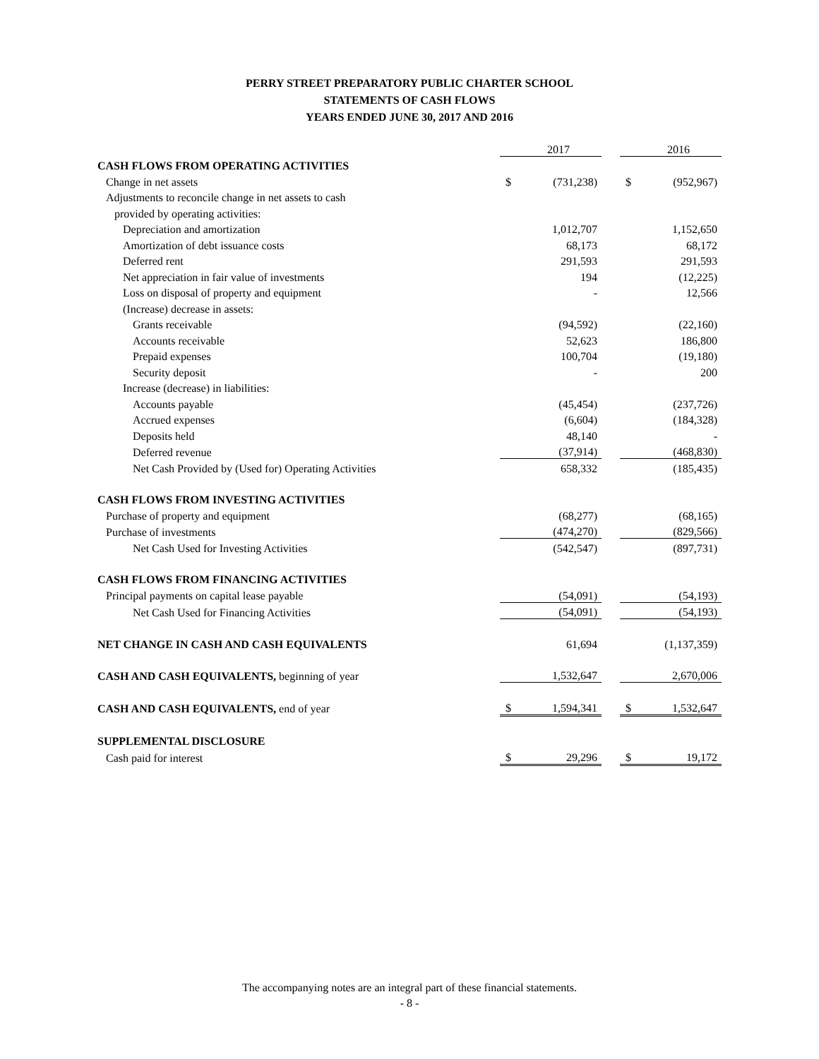PERRY STREET PREPARATORY PUBLIC CHARTER SCHOOL
STATEMENTS OF CASH FLOWS
YEARS ENDED JUNE 30, 2017 AND 2016
| | | 2017 | | | 2016 |
| CASH FLOWS FROM OPERATING ACTIVITIES | | | | | |
| Change in net assets | $ | (731,238) | | $ | (952,967) |
| Adjustments to reconcile change in net assets to cash | | | | | |
| provided by operating activities: | | | | | |
| Depreciation and amortization | | 1,012,707 | | | 1,152,650 |
| Amortization of debt issuance costs | | 68,173 | | | 68,172 |
| Deferred rent | | 291,593 | | | 291,593 |
| Net appreciation in fair value of investments | | 194 | | | (12,225) |
| Loss on disposal of property and equipment | | - | | | 12,566 |
| (Increase) decrease in assets: | | | | | |
| Grants receivable | | (94,592) | | | (22,160) |
| Accounts receivable | | 52,623 | | | 186,800 |
| Prepaid expenses | | 100,704 | | | (19,180) |
| Security deposit | | - | | | 200 |
| Increase (decrease) in liabilities: | | | | | |
| Accounts payable | | (45,454) | | | (237,726) |
| Accrued expenses | | (6,604) | | | (184,328) |
| Deposits held | | 48,140 | | | - |
| Deferred revenue | | (37,914) | | | (468,830) |
| Net Cash Provided by (Used for) Operating Activities | | 658,332 | | | (185,435) |
| CASH FLOWS FROM INVESTING ACTIVITIES | | | | | |
| Purchase of property and equipment | | (68,277) | | | (68,165) |
| Purchase of investments | | (474,270) | | | (829,566) |
| Net Cash Used for Investing Activities | | (542,547) | | | (897,731) |
| CASH FLOWS FROM FINANCING ACTIVITIES | | | | | |
| Principal payments on capital lease payable | | (54,091) | | | (54,193) |
| Net Cash Used for Financing Activities | | (54,091) | | | (54,193) |
| NET CHANGE IN CASH AND CASH EQUIVALENTS | | 61,694 | | | (1,137,359) |
| CASH AND CASH EQUIVALENTS, beginning of year | | 1,532,647 | | | 2,670,006 |
| CASH AND CASH EQUIVALENTS, end of year | $ | 1,594,341 | | $ | 1,532,647 |
| SUPPLEMENTAL DISCLOSURE | | | | | |
| Cash paid for interest | $ | 29,296 | | $ | 19,172 |
The accompanying notes are an integral part of these financial statements.
- 8 -